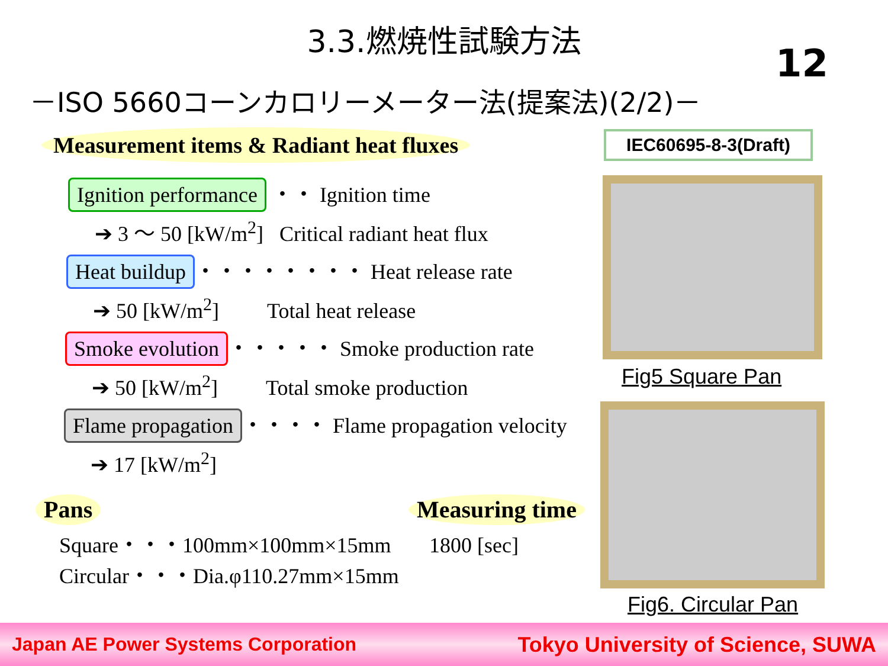3.3.燃焼性試験方法
－ISO 5660コーンカロリーメーター法(提案法)(2/2)－
12
Measurement items & Radiant heat fluxes
IEC60695-8-3(Draft)
Ignition performance ・・ Ignition time
➔ 3 ～ 50 [kW/m<sup>2</sup>] Critical radiant heat flux
Heat buildup ・・・・・・・・ Heat release rate
➔ 50 [kW/m<sup>2</sup>] Total heat release
Smoke evolution ・・・・・ Smoke production rate
➔ 50 [kW/m<sup>2</sup>] Total smoke production
Flame propagation ・・・・ Flame propagation velocity
➔ 17 [kW/m<sup>2</sup>]
Pans
Square・・・100mm×100mm×15mm
Circular・・・Dia.φ110.27mm×15mm
Measuring time
1800 [sec]
Fig5 Square Pan
Fig6. Circular Pan
Japan AE Power Systems Corporation Tokyo University of Science, SUWA